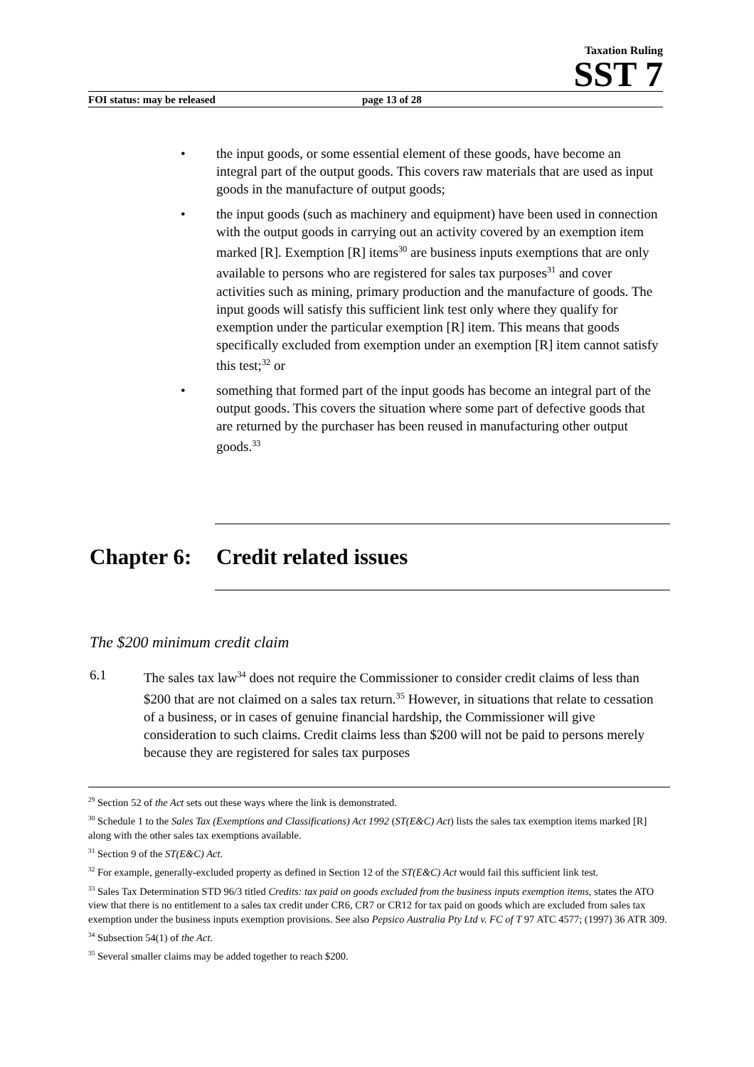Taxation Ruling
SST 7
FOI status: may be released page 13 of 28
the input goods, or some essential element of these goods, have become an integral part of the output goods. This covers raw materials that are used as input goods in the manufacture of output goods;
the input goods (such as machinery and equipment) have been used in connection with the output goods in carrying out an activity covered by an exemption item marked [R]. Exemption [R] items<sup>30</sup> are business inputs exemptions that are only available to persons who are registered for sales tax purposes<sup>31</sup> and cover activities such as mining, primary production and the manufacture of goods. The input goods will satisfy this sufficient link test only where they qualify for exemption under the particular exemption [R] item. This means that goods specifically excluded from exemption under an exemption [R] item cannot satisfy this test;<sup>32</sup> or
something that formed part of the input goods has become an integral part of the output goods. This covers the situation where some part of defective goods that are returned by the purchaser has been reused in manufacturing other output goods.<sup>33</sup>
Chapter 6: Credit related issues
The $200 minimum credit claim
6.1 The sales tax law<sup>34</sup> does not require the Commissioner to consider credit claims of less than $200 that are not claimed on a sales tax return.<sup>35</sup> However, in situations that relate to cessation of a business, or in cases of genuine financial hardship, the Commissioner will give consideration to such claims. Credit claims less than $200 will not be paid to persons merely because they are registered for sales tax purposes
<sup>29</sup> Section 52 of the Act sets out these ways where the link is demonstrated.
<sup>30</sup> Schedule 1 to the Sales Tax (Exemptions and Classifications) Act 1992 (ST(E&C) Act) lists the sales tax exemption items marked [R] along with the other sales tax exemptions available.
<sup>31</sup> Section 9 of the ST(E&C) Act.
<sup>32</sup> For example, generally-excluded property as defined in Section 12 of the ST(E&C) Act would fail this sufficient link test.
<sup>33</sup> Sales Tax Determination STD 96/3 titled Credits: tax paid on goods excluded from the business inputs exemption items, states the ATO view that there is no entitlement to a sales tax credit under CR6, CR7 or CR12 for tax paid on goods which are excluded from sales tax exemption under the business inputs exemption provisions. See also Pepsico Australia Pty Ltd v. FC of T 97 ATC 4577; (1997) 36 ATR 309.
<sup>34</sup> Subsection 54(1) of the Act.
<sup>35</sup> Several smaller claims may be added together to reach $200.